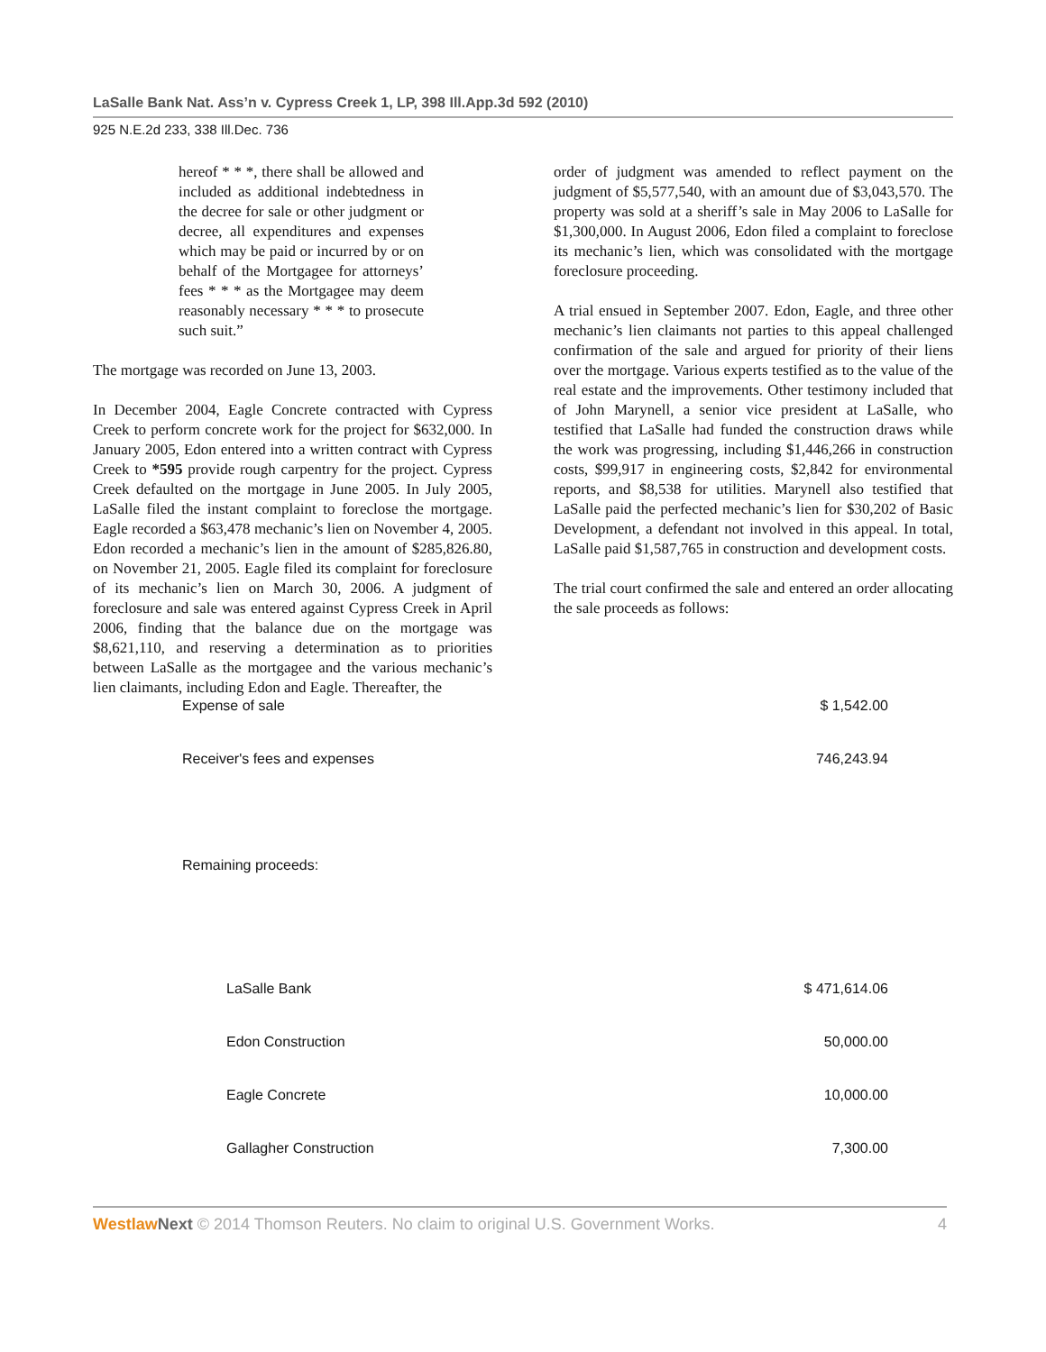LaSalle Bank Nat. Ass’n v. Cypress Creek 1, LP, 398 Ill.App.3d 592 (2010)
925 N.E.2d 233, 338 Ill.Dec. 736
hereof * * *, there shall be allowed and included as additional indebtedness in the decree for sale or other judgment or decree, all expenditures and expenses which may be paid or incurred by or on behalf of the Mortgagee for attorneys’ fees * * * as the Mortgagee may deem reasonably necessary * * * to prosecute such suit.”
The mortgage was recorded on June 13, 2003.
In December 2004, Eagle Concrete contracted with Cypress Creek to perform concrete work for the project for $632,000. In January 2005, Edon entered into a written contract with Cypress Creek to *595 provide rough carpentry for the project. Cypress Creek defaulted on the mortgage in June 2005. In July 2005, LaSalle filed the instant complaint to foreclose the mortgage. Eagle recorded a $63,478 mechanic’s lien on November 4, 2005. Edon recorded a mechanic’s lien in the amount of $285,826.80, on November 21, 2005. Eagle filed its complaint for foreclosure of its mechanic’s lien on March 30, 2006. A judgment of foreclosure and sale was entered against Cypress Creek in April 2006, finding that the balance due on the mortgage was $8,621,110, and reserving a determination as to priorities between LaSalle as the mortgagee and the various mechanic’s lien claimants, including Edon and Eagle. Thereafter, the
order of judgment was amended to reflect payment on the judgment of $5,577,540, with an amount due of $3,043,570. The property was sold at a sheriff’s sale in May 2006 to LaSalle for $1,300,000. In August 2006, Edon filed a complaint to foreclose its mechanic’s lien, which was consolidated with the mortgage foreclosure proceeding.
A trial ensued in September 2007. Edon, Eagle, and three other mechanic’s lien claimants not parties to this appeal challenged confirmation of the sale and argued for priority of their liens over the mortgage. Various experts testified as to the value of the real estate and the improvements. Other testimony included that of John Marynell, a senior vice president at LaSalle, who testified that LaSalle had funded the construction draws while the work was progressing, including $1,446,266 in construction costs, $99,917 in engineering costs, $2,842 for environmental reports, and $8,538 for utilities. Marynell also testified that LaSalle paid the perfected mechanic’s lien for $30,202 of Basic Development, a defendant not involved in this appeal. In total, LaSalle paid $1,587,765 in construction and development costs.
The trial court confirmed the sale and entered an order allocating the sale proceeds as follows:
| Expense of sale | $ 1,542.00 |
| Receiver's fees and expenses | 746,243.94 |
| Remaining proceeds: | |
| LaSalle Bank | $ 471,614.06 |
| Edon Construction | 50,000.00 |
| Eagle Concrete | 10,000.00 |
| Gallagher Construction | 7,300.00 |
Westlaw Next © 2014 Thomson Reuters. No claim to original U.S. Government Works. 4